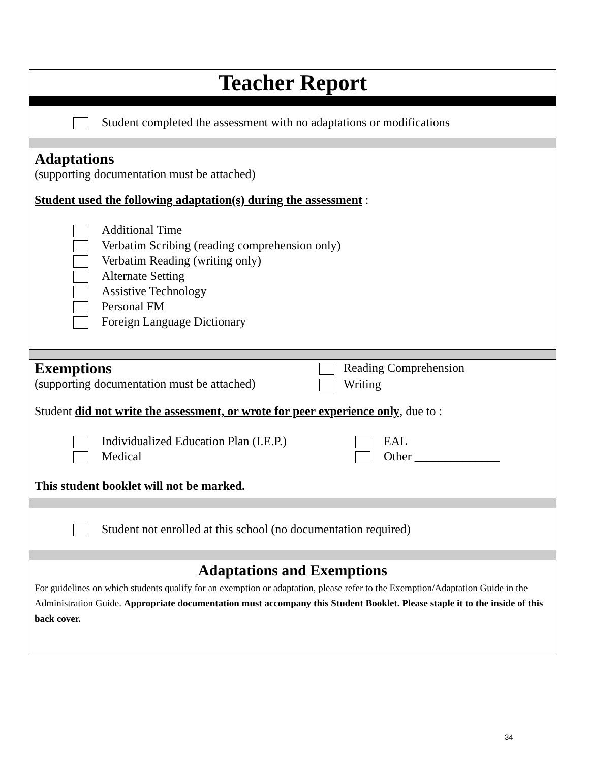Teacher Report
Student completed the assessment with no adaptations or modifications
Adaptations
(supporting documentation must be attached)
Student used the following adaptation(s) during the assessment :
Additional Time
Verbatim Scribing (reading comprehension only)
Verbatim Reading (writing only)
Alternate Setting
Assistive Technology
Personal FM
Foreign Language Dictionary
Exemptions
(supporting documentation must be attached)
Reading Comprehension
Writing
Student did not write the assessment, or wrote for peer experience only, due to :
Individualized Education Plan (I.E.P.)
Medical
EAL
Other ______________
This student booklet will not be marked.
Student not enrolled at this school (no documentation required)
Adaptations and Exemptions
For guidelines on which students qualify for an exemption or adaptation, please refer to the Exemption/Adaptation Guide in the Administration Guide. Appropriate documentation must accompany this Student Booklet. Please staple it to the inside of this back cover.
34